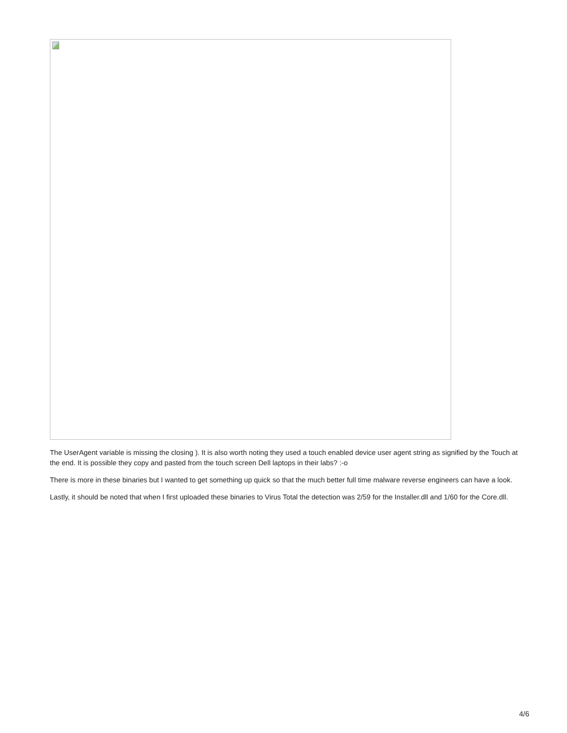The UserAgent variable is missing the closing ). It is also worth noting they used a touch enabled device user agent string as signified by the Touch at the end. It is possible they copy and pasted from the touch screen Dell laptops in their labs? :-o
There is more in these binaries but I wanted to get something up quick so that the much better full time malware reverse engineers can have a look.
Lastly, it should be noted that when I first uploaded these binaries to Virus Total the detection was 2/59 for the Installer.dll and 1/60 for the Core.dll.
4/6